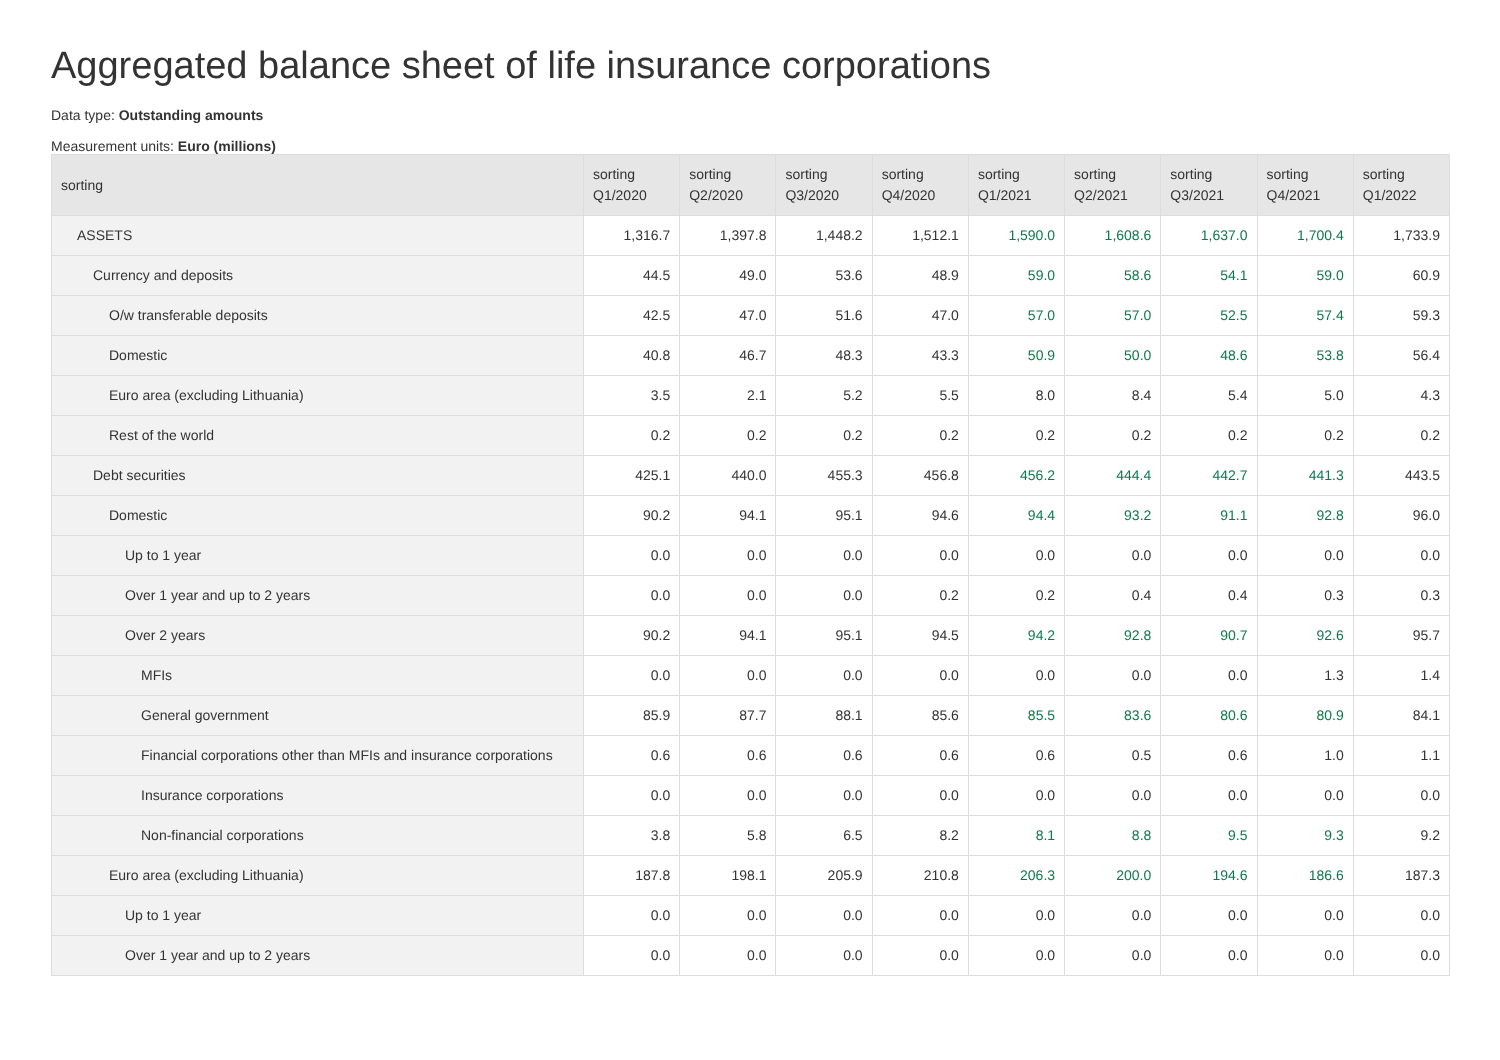Aggregated balance sheet of life insurance corporations
Data type: Outstanding amounts
Measurement units: Euro (millions)
| sorting | sorting Q1/2020 | sorting Q2/2020 | sorting Q3/2020 | sorting Q4/2020 | sorting Q1/2021 | sorting Q2/2021 | sorting Q3/2021 | sorting Q4/2021 | sorting Q1/2022 |
| --- | --- | --- | --- | --- | --- | --- | --- | --- | --- |
| ASSETS | 1,316.7 | 1,397.8 | 1,448.2 | 1,512.1 | 1,590.0 | 1,608.6 | 1,637.0 | 1,700.4 | 1,733.9 |
| Currency and deposits | 44.5 | 49.0 | 53.6 | 48.9 | 59.0 | 58.6 | 54.1 | 59.0 | 60.9 |
| O/w transferable deposits | 42.5 | 47.0 | 51.6 | 47.0 | 57.0 | 57.0 | 52.5 | 57.4 | 59.3 |
| Domestic | 40.8 | 46.7 | 48.3 | 43.3 | 50.9 | 50.0 | 48.6 | 53.8 | 56.4 |
| Euro area (excluding Lithuania) | 3.5 | 2.1 | 5.2 | 5.5 | 8.0 | 8.4 | 5.4 | 5.0 | 4.3 |
| Rest of the world | 0.2 | 0.2 | 0.2 | 0.2 | 0.2 | 0.2 | 0.2 | 0.2 | 0.2 |
| Debt securities | 425.1 | 440.0 | 455.3 | 456.8 | 456.2 | 444.4 | 442.7 | 441.3 | 443.5 |
| Domestic | 90.2 | 94.1 | 95.1 | 94.6 | 94.4 | 93.2 | 91.1 | 92.8 | 96.0 |
| Up to 1 year | 0.0 | 0.0 | 0.0 | 0.0 | 0.0 | 0.0 | 0.0 | 0.0 | 0.0 |
| Over 1 year and up to 2 years | 0.0 | 0.0 | 0.0 | 0.2 | 0.2 | 0.4 | 0.4 | 0.3 | 0.3 |
| Over 2 years | 90.2 | 94.1 | 95.1 | 94.5 | 94.2 | 92.8 | 90.7 | 92.6 | 95.7 |
| MFIs | 0.0 | 0.0 | 0.0 | 0.0 | 0.0 | 0.0 | 0.0 | 1.3 | 1.4 |
| General government | 85.9 | 87.7 | 88.1 | 85.6 | 85.5 | 83.6 | 80.6 | 80.9 | 84.1 |
| Financial corporations other than MFIs and insurance corporations | 0.6 | 0.6 | 0.6 | 0.6 | 0.6 | 0.5 | 0.6 | 1.0 | 1.1 |
| Insurance corporations | 0.0 | 0.0 | 0.0 | 0.0 | 0.0 | 0.0 | 0.0 | 0.0 | 0.0 |
| Non-financial corporations | 3.8 | 5.8 | 6.5 | 8.2 | 8.1 | 8.8 | 9.5 | 9.3 | 9.2 |
| Euro area (excluding Lithuania) | 187.8 | 198.1 | 205.9 | 210.8 | 206.3 | 200.0 | 194.6 | 186.6 | 187.3 |
| Up to 1 year | 0.0 | 0.0 | 0.0 | 0.0 | 0.0 | 0.0 | 0.0 | 0.0 | 0.0 |
| Over 1 year and up to 2 years | 0.0 | 0.0 | 0.0 | 0.0 | 0.0 | 0.0 | 0.0 | 0.0 | 0.0 |